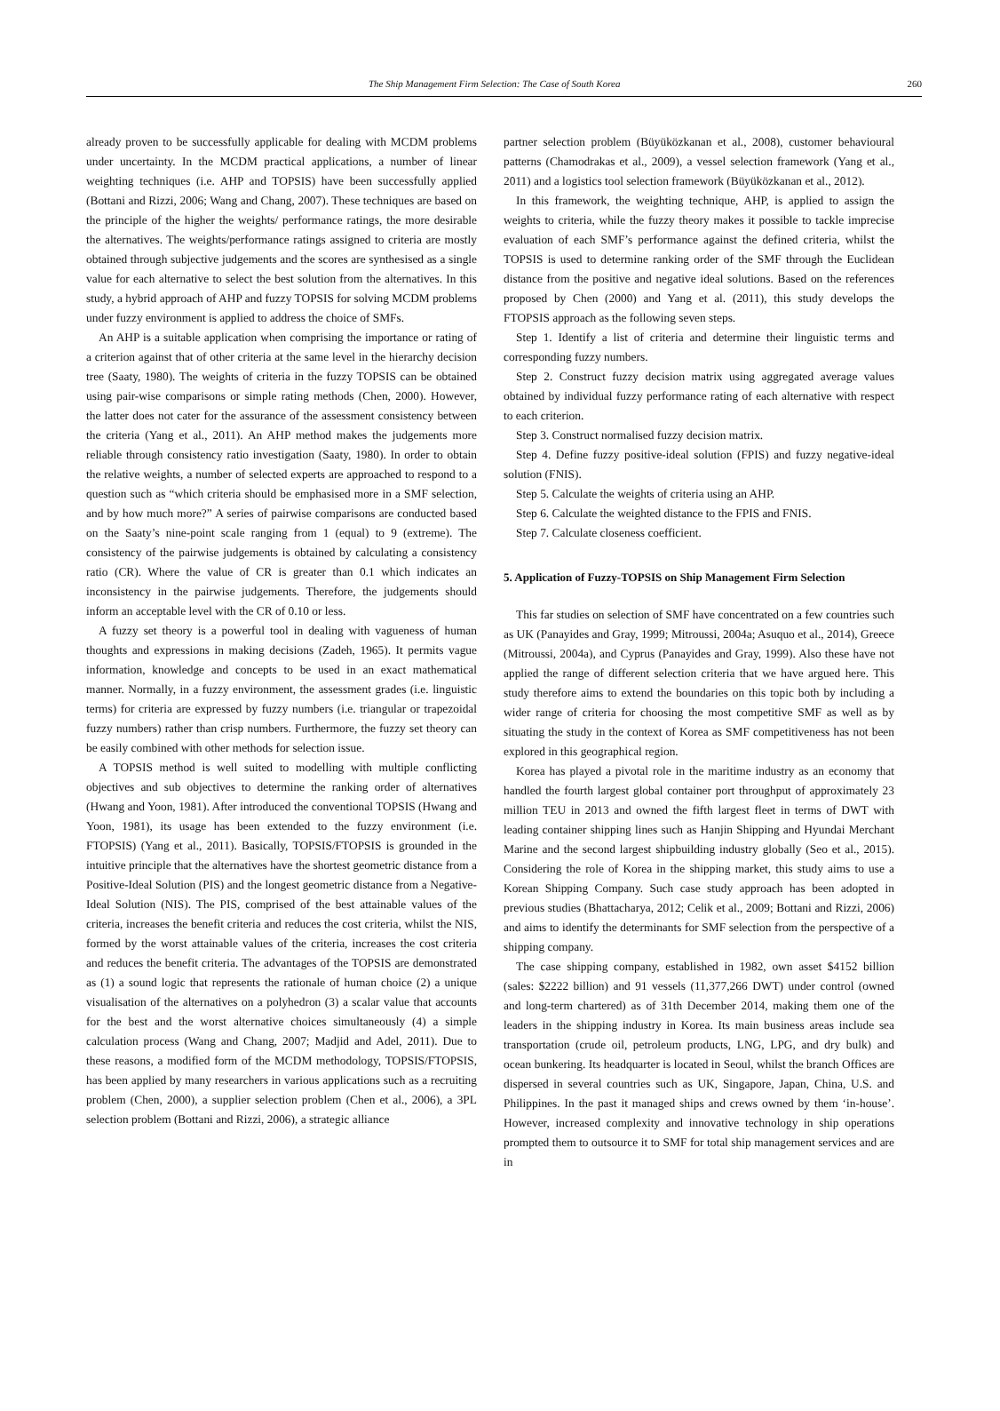The Ship Management Firm Selection: The Case of South Korea 260
already proven to be successfully applicable for dealing with MCDM problems under uncertainty. In the MCDM practical applications, a number of linear weighting techniques (i.e. AHP and TOPSIS) have been successfully applied (Bottani and Rizzi, 2006; Wang and Chang, 2007). These techniques are based on the principle of the higher the weights/ performance ratings, the more desirable the alternatives. The weights/performance ratings assigned to criteria are mostly obtained through subjective judgements and the scores are synthesised as a single value for each alternative to select the best solution from the alternatives. In this study, a hybrid approach of AHP and fuzzy TOPSIS for solving MCDM problems under fuzzy environment is applied to address the choice of SMFs.
An AHP is a suitable application when comprising the importance or rating of a criterion against that of other criteria at the same level in the hierarchy decision tree (Saaty, 1980). The weights of criteria in the fuzzy TOPSIS can be obtained using pair-wise comparisons or simple rating methods (Chen, 2000). However, the latter does not cater for the assurance of the assessment consistency between the criteria (Yang et al., 2011). An AHP method makes the judgements more reliable through consistency ratio investigation (Saaty, 1980). In order to obtain the relative weights, a number of selected experts are approached to respond to a question such as “which criteria should be emphasised more in a SMF selection, and by how much more?” A series of pairwise comparisons are conducted based on the Saaty’s nine-point scale ranging from 1 (equal) to 9 (extreme). The consistency of the pairwise judgements is obtained by calculating a consistency ratio (CR). Where the value of CR is greater than 0.1 which indicates an inconsistency in the pairwise judgements. Therefore, the judgements should inform an acceptable level with the CR of 0.10 or less.
A fuzzy set theory is a powerful tool in dealing with vagueness of human thoughts and expressions in making decisions (Zadeh, 1965). It permits vague information, knowledge and concepts to be used in an exact mathematical manner. Normally, in a fuzzy environment, the assessment grades (i.e. linguistic terms) for criteria are expressed by fuzzy numbers (i.e. triangular or trapezoidal fuzzy numbers) rather than crisp numbers. Furthermore, the fuzzy set theory can be easily combined with other methods for selection issue.
A TOPSIS method is well suited to modelling with multiple conflicting objectives and sub objectives to determine the ranking order of alternatives (Hwang and Yoon, 1981). After introduced the conventional TOPSIS (Hwang and Yoon, 1981), its usage has been extended to the fuzzy environment (i.e. FTOPSIS) (Yang et al., 2011). Basically, TOPSIS/FTOPSIS is grounded in the intuitive principle that the alternatives have the shortest geometric distance from a Positive-Ideal Solution (PIS) and the longest geometric distance from a Negative-Ideal Solution (NIS). The PIS, comprised of the best attainable values of the criteria, increases the benefit criteria and reduces the cost criteria, whilst the NIS, formed by the worst attainable values of the criteria, increases the cost criteria and reduces the benefit criteria. The advantages of the TOPSIS are demonstrated as (1) a sound logic that represents the rationale of human choice (2) a unique visualisation of the alternatives on a polyhedron (3) a scalar value that accounts for the best and the worst alternative choices simultaneously (4) a simple calculation process (Wang and Chang, 2007; Madjid and Adel, 2011). Due to these reasons, a modified form of the MCDM methodology, TOPSIS/FTOPSIS, has been applied by many researchers in various applications such as a recruiting problem (Chen, 2000), a supplier selection problem (Chen et al., 2006), a 3PL selection problem (Bottani and Rizzi, 2006), a strategic alliance
partner selection problem (Büyüközkanan et al., 2008), customer behavioural patterns (Chamodrakas et al., 2009), a vessel selection framework (Yang et al., 2011) and a logistics tool selection framework (Büyüközkanan et al., 2012).
In this framework, the weighting technique, AHP, is applied to assign the weights to criteria, while the fuzzy theory makes it possible to tackle imprecise evaluation of each SMF’s performance against the defined criteria, whilst the TOPSIS is used to determine ranking order of the SMF through the Euclidean distance from the positive and negative ideal solutions. Based on the references proposed by Chen (2000) and Yang et al. (2011), this study develops the FTOPSIS approach as the following seven steps.
Step 1. Identify a list of criteria and determine their linguistic terms and corresponding fuzzy numbers.
Step 2. Construct fuzzy decision matrix using aggregated average values obtained by individual fuzzy performance rating of each alternative with respect to each criterion.
Step 3. Construct normalised fuzzy decision matrix.
Step 4. Define fuzzy positive-ideal solution (FPIS) and fuzzy negative-ideal solution (FNIS).
Step 5. Calculate the weights of criteria using an AHP.
Step 6. Calculate the weighted distance to the FPIS and FNIS.
Step 7. Calculate closeness coefficient.
5. Application of Fuzzy-TOPSIS on Ship Management Firm Selection
This far studies on selection of SMF have concentrated on a few countries such as UK (Panayides and Gray, 1999; Mitroussi, 2004a; Asuquo et al., 2014), Greece (Mitroussi, 2004a), and Cyprus (Panayides and Gray, 1999). Also these have not applied the range of different selection criteria that we have argued here. This study therefore aims to extend the boundaries on this topic both by including a wider range of criteria for choosing the most competitive SMF as well as by situating the study in the context of Korea as SMF competitiveness has not been explored in this geographical region.
Korea has played a pivotal role in the maritime industry as an economy that handled the fourth largest global container port throughput of approximately 23 million TEU in 2013 and owned the fifth largest fleet in terms of DWT with leading container shipping lines such as Hanjin Shipping and Hyundai Merchant Marine and the second largest shipbuilding industry globally (Seo et al., 2015). Considering the role of Korea in the shipping market, this study aims to use a Korean Shipping Company. Such case study approach has been adopted in previous studies (Bhattacharya, 2012; Celik et al., 2009; Bottani and Rizzi, 2006) and aims to identify the determinants for SMF selection from the perspective of a shipping company.
The case shipping company, established in 1982, own asset $4152 billion (sales: $2222 billion) and 91 vessels (11,377,266 DWT) under control (owned and long-term chartered) as of 31th December 2014, making them one of the leaders in the shipping industry in Korea. Its main business areas include sea transportation (crude oil, petroleum products, LNG, LPG, and dry bulk) and ocean bunkering. Its headquarter is located in Seoul, whilst the branch Offices are dispersed in several countries such as UK, Singapore, Japan, China, U.S. and Philippines. In the past it managed ships and crews owned by them ‘in-house’. However, increased complexity and innovative technology in ship operations prompted them to outsource it to SMF for total ship management services and are in